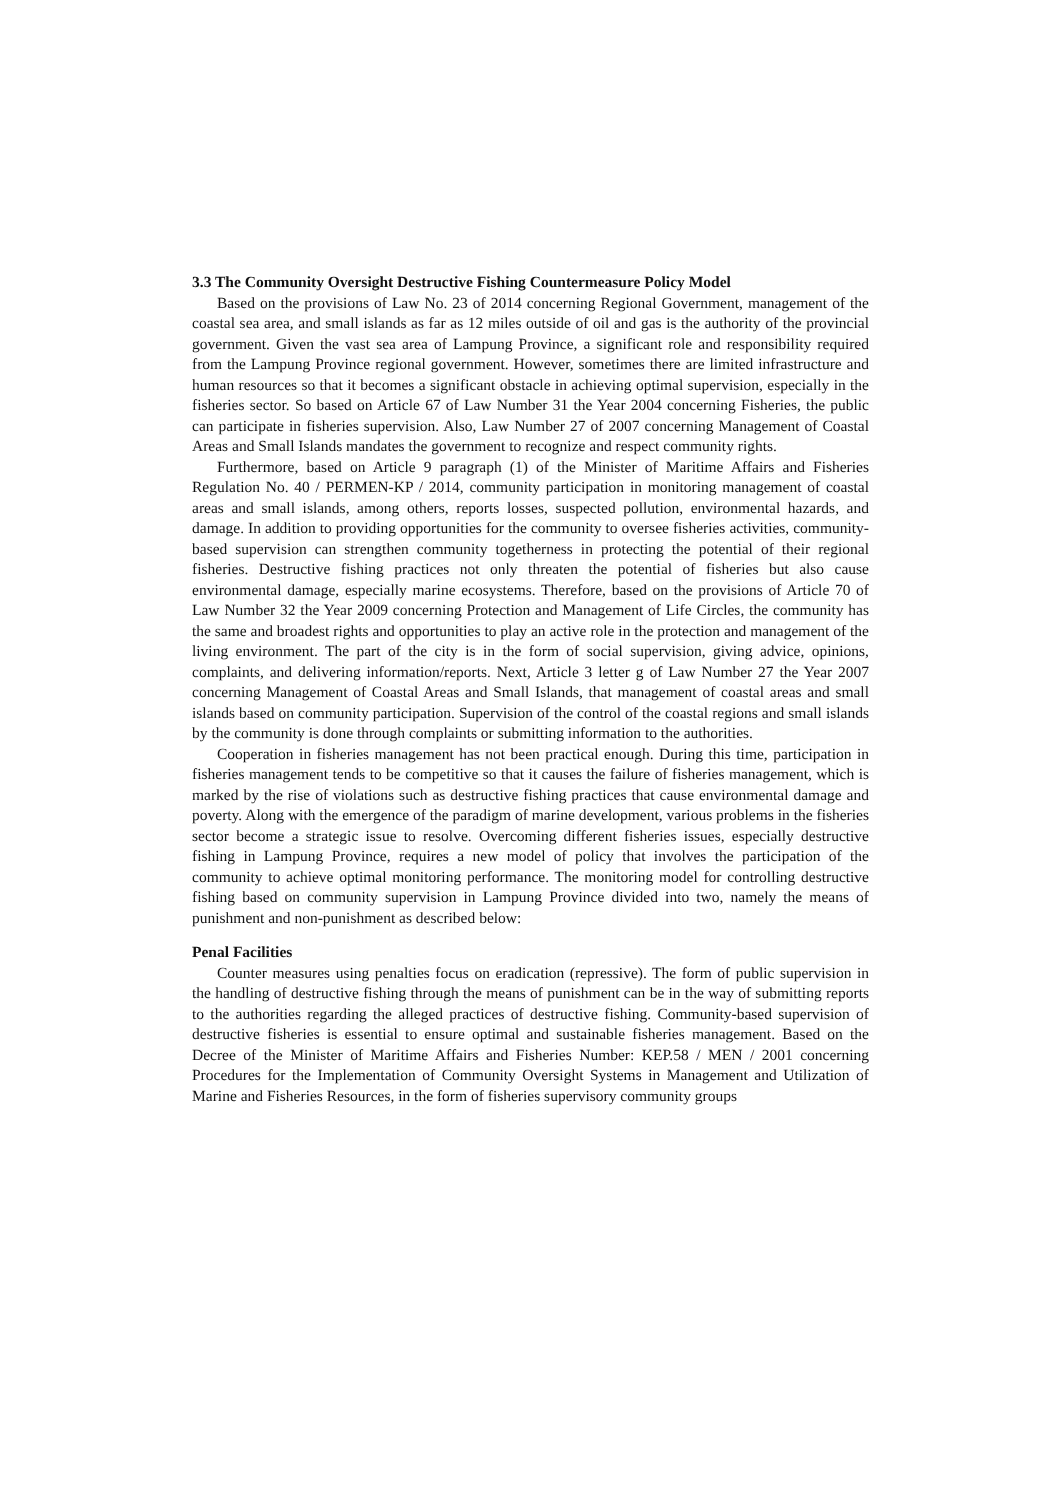3.3 The Community Oversight Destructive Fishing Countermeasure Policy Model
Based on the provisions of Law No. 23 of 2014 concerning Regional Government, management of the coastal sea area, and small islands as far as 12 miles outside of oil and gas is the authority of the provincial government. Given the vast sea area of Lampung Province, a significant role and responsibility required from the Lampung Province regional government. However, sometimes there are limited infrastructure and human resources so that it becomes a significant obstacle in achieving optimal supervision, especially in the fisheries sector. So based on Article 67 of Law Number 31 the Year 2004 concerning Fisheries, the public can participate in fisheries supervision. Also, Law Number 27 of 2007 concerning Management of Coastal Areas and Small Islands mandates the government to recognize and respect community rights.
Furthermore, based on Article 9 paragraph (1) of the Minister of Maritime Affairs and Fisheries Regulation No. 40 / PERMEN-KP / 2014, community participation in monitoring management of coastal areas and small islands, among others, reports losses, suspected pollution, environmental hazards, and damage. In addition to providing opportunities for the community to oversee fisheries activities, community-based supervision can strengthen community togetherness in protecting the potential of their regional fisheries. Destructive fishing practices not only threaten the potential of fisheries but also cause environmental damage, especially marine ecosystems. Therefore, based on the provisions of Article 70 of Law Number 32 the Year 2009 concerning Protection and Management of Life Circles, the community has the same and broadest rights and opportunities to play an active role in the protection and management of the living environment. The part of the city is in the form of social supervision, giving advice, opinions, complaints, and delivering information/reports. Next, Article 3 letter g of Law Number 27 the Year 2007 concerning Management of Coastal Areas and Small Islands, that management of coastal areas and small islands based on community participation. Supervision of the control of the coastal regions and small islands by the community is done through complaints or submitting information to the authorities.
Cooperation in fisheries management has not been practical enough. During this time, participation in fisheries management tends to be competitive so that it causes the failure of fisheries management, which is marked by the rise of violations such as destructive fishing practices that cause environmental damage and poverty. Along with the emergence of the paradigm of marine development, various problems in the fisheries sector become a strategic issue to resolve. Overcoming different fisheries issues, especially destructive fishing in Lampung Province, requires a new model of policy that involves the participation of the community to achieve optimal monitoring performance. The monitoring model for controlling destructive fishing based on community supervision in Lampung Province divided into two, namely the means of punishment and non-punishment as described below:
Penal Facilities
Counter measures using penalties focus on eradication (repressive). The form of public supervision in the handling of destructive fishing through the means of punishment can be in the way of submitting reports to the authorities regarding the alleged practices of destructive fishing. Community-based supervision of destructive fisheries is essential to ensure optimal and sustainable fisheries management. Based on the Decree of the Minister of Maritime Affairs and Fisheries Number: KEP.58 / MEN / 2001 concerning Procedures for the Implementation of Community Oversight Systems in Management and Utilization of Marine and Fisheries Resources, in the form of fisheries supervisory community groups